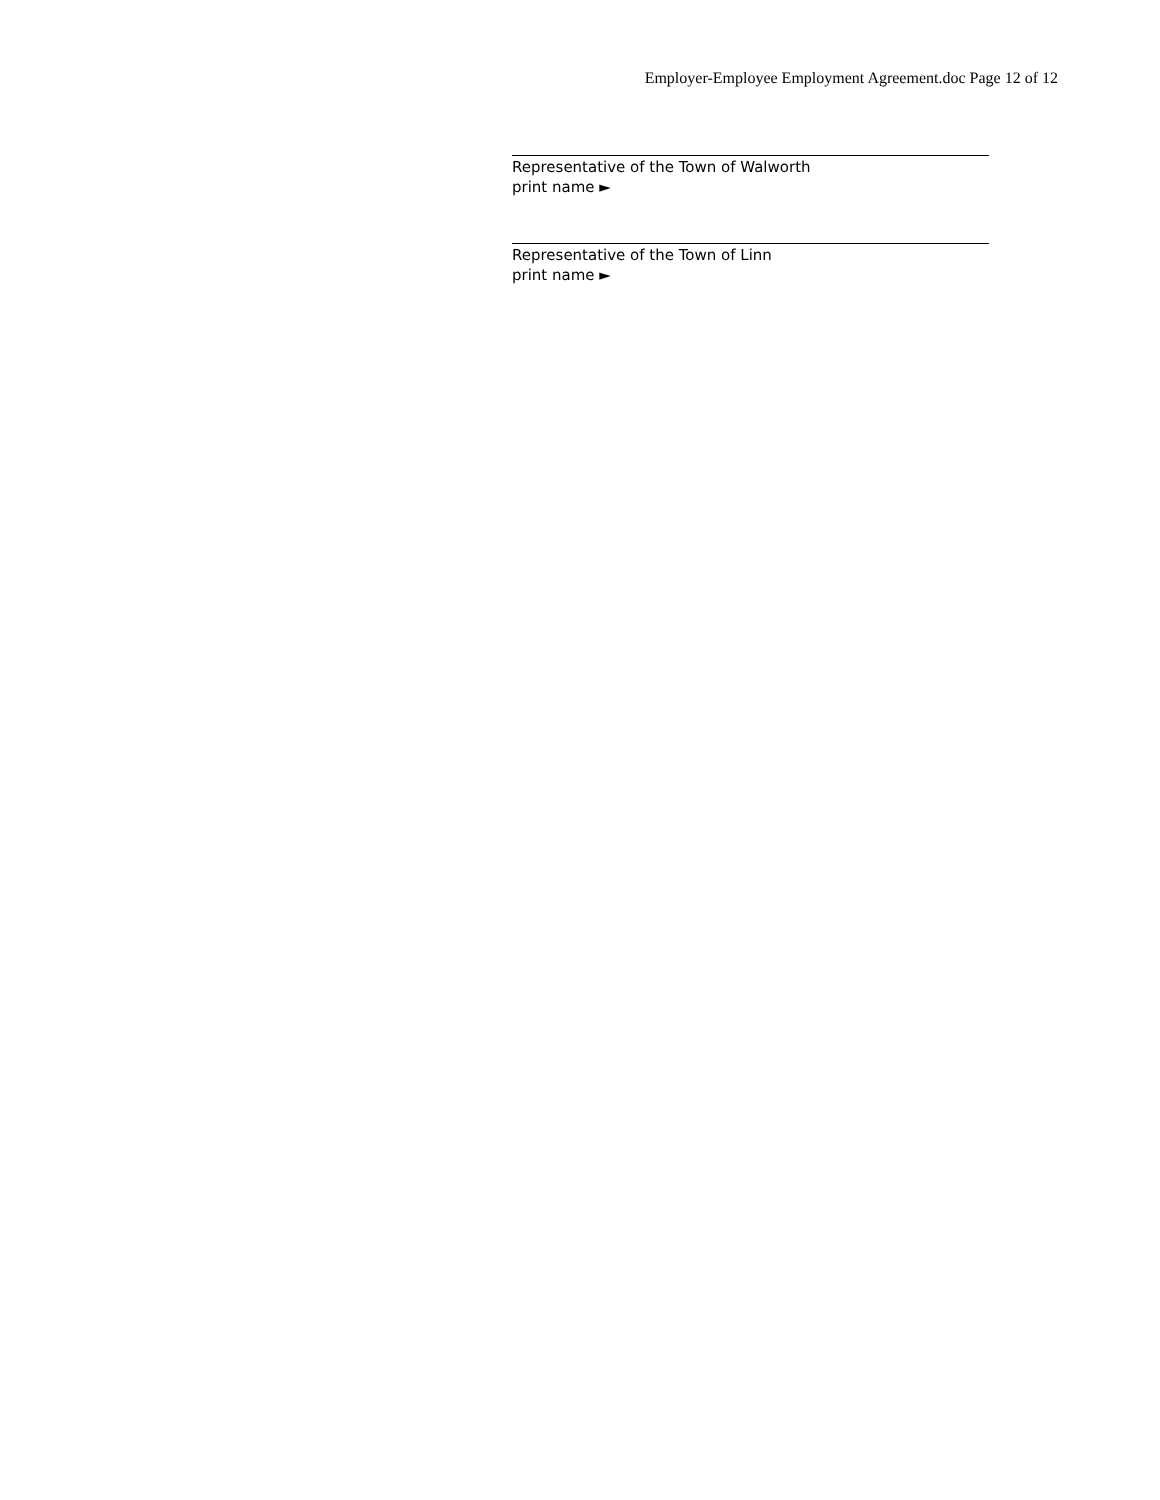Employer-Employee Employment Agreement.doc Page 12 of 12
Representative of the Town of Walworth
print name ►
Representative of the Town of Linn
print name ►